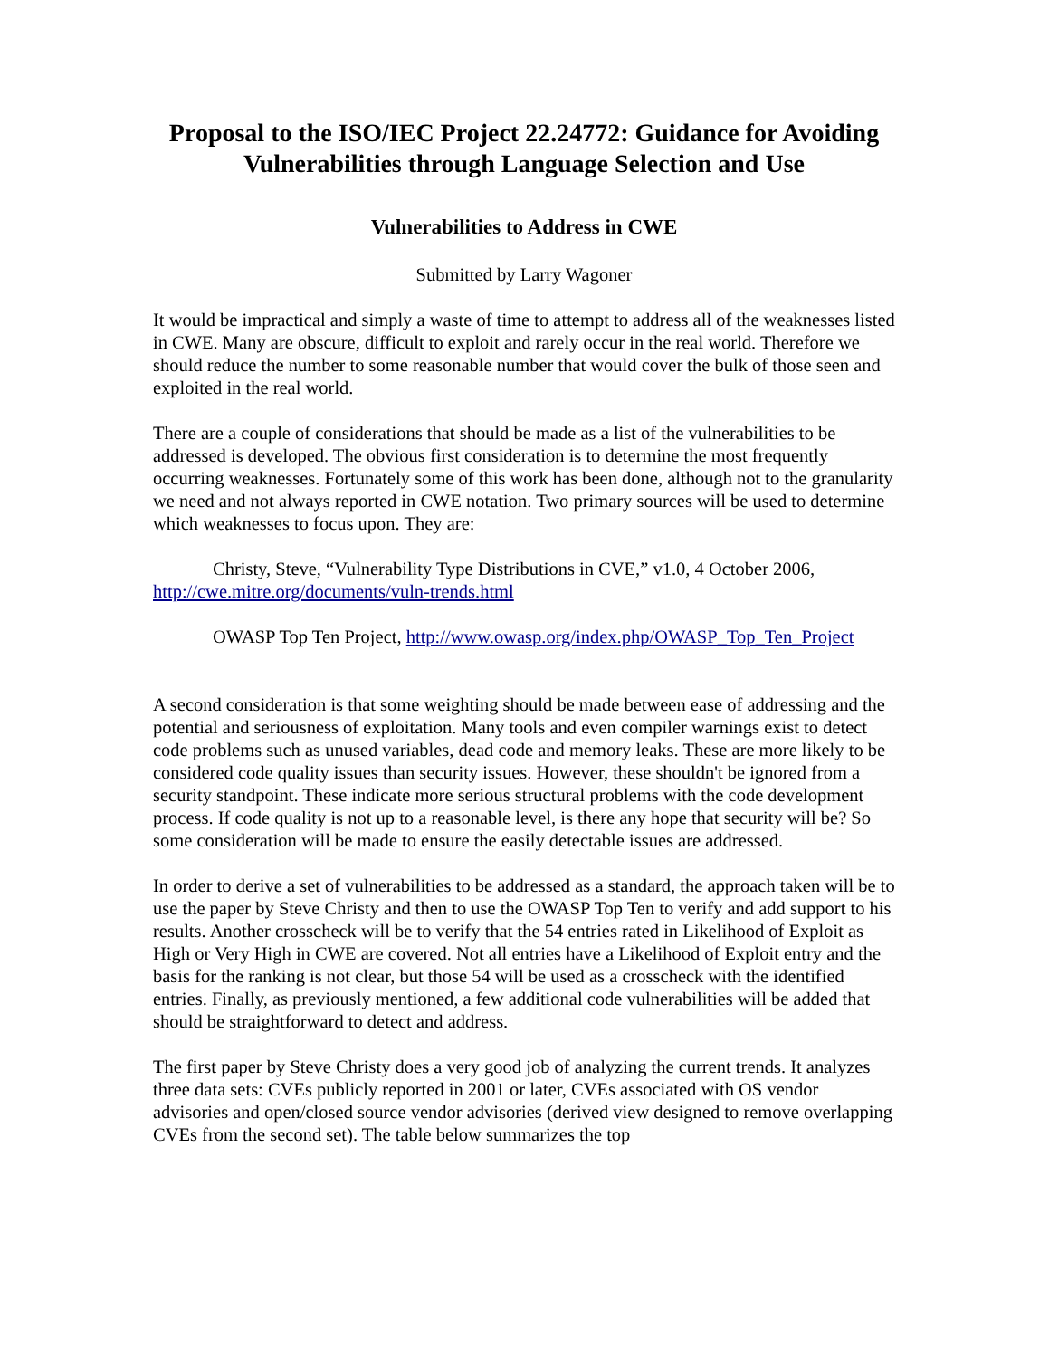Proposal to the ISO/IEC Project 22.24772: Guidance for Avoiding Vulnerabilities through Language Selection and Use
Vulnerabilities to Address in CWE
Submitted by Larry Wagoner
It would be impractical and simply a waste of time to attempt to address all of the weaknesses listed in CWE. Many are obscure, difficult to exploit and rarely occur in the real world. Therefore we should reduce the number to some reasonable number that would cover the bulk of those seen and exploited in the real world.
There are a couple of considerations that should be made as a list of the vulnerabilities to be addressed is developed. The obvious first consideration is to determine the most frequently occurring weaknesses. Fortunately some of this work has been done, although not to the granularity we need and not always reported in CWE notation. Two primary sources will be used to determine which weaknesses to focus upon. They are:
Christy, Steve, “Vulnerability Type Distributions in CVE,” v1.0, 4 October 2006, http://cwe.mitre.org/documents/vuln-trends.html
OWASP Top Ten Project, http://www.owasp.org/index.php/OWASP_Top_Ten_Project
A second consideration is that some weighting should be made between ease of addressing and the potential and seriousness of exploitation. Many tools and even compiler warnings exist to detect code problems such as unused variables, dead code and memory leaks. These are more likely to be considered code quality issues than security issues. However, these shouldn't be ignored from a security standpoint. These indicate more serious structural problems with the code development process. If code quality is not up to a reasonable level, is there any hope that security will be? So some consideration will be made to ensure the easily detectable issues are addressed.
In order to derive a set of vulnerabilities to be addressed as a standard, the approach taken will be to use the paper by Steve Christy and then to use the OWASP Top Ten to verify and add support to his results. Another crosscheck will be to verify that the 54 entries rated in Likelihood of Exploit as High or Very High in CWE are covered. Not all entries have a Likelihood of Exploit entry and the basis for the ranking is not clear, but those 54 will be used as a crosscheck with the identified entries. Finally, as previously mentioned, a few additional code vulnerabilities will be added that should be straightforward to detect and address.
The first paper by Steve Christy does a very good job of analyzing the current trends. It analyzes three data sets: CVEs publicly reported in 2001 or later, CVEs associated with OS vendor advisories and open/closed source vendor advisories (derived view designed to remove overlapping CVEs from the second set). The table below summarizes the top